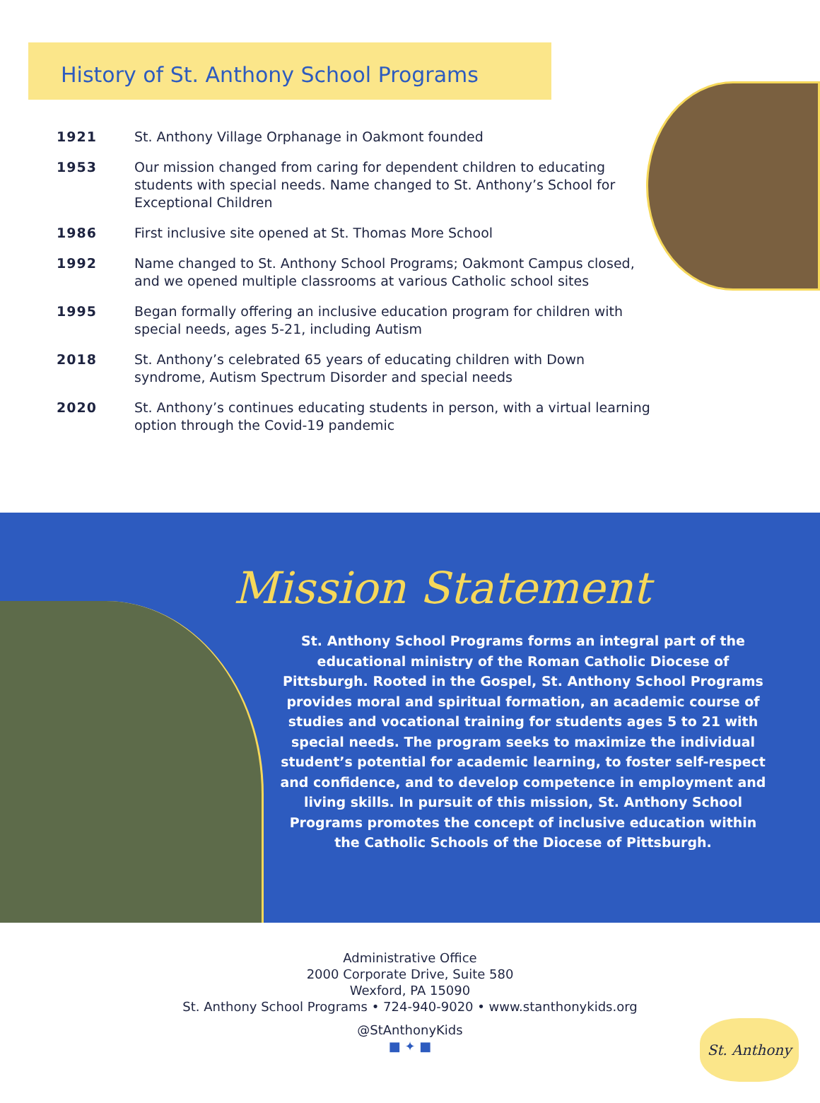History of St. Anthony School Programs
| 1921 | St. Anthony Village Orphanage in Oakmont founded |
| 1953 | Our mission changed from caring for dependent children to educating students with special needs. Name changed to St. Anthony’s School for Exceptional Children |
| 1986 | First inclusive site opened at St. Thomas More School |
| 1992 | Name changed to St. Anthony School Programs; Oakmont Campus closed, and we opened multiple classrooms at various Catholic school sites |
| 1995 | Began formally offering an inclusive education program for children with special needs, ages 5-21, including Autism |
| 2018 | St. Anthony’s celebrated 65 years of educating children with Down syndrome, Autism Spectrum Disorder and special needs |
| 2020 | St. Anthony’s continues educating students in person, with a virtual learning option through the Covid-19 pandemic |
Mission Statement
St. Anthony School Programs forms an integral part of the educational ministry of the Roman Catholic Diocese of Pittsburgh. Rooted in the Gospel, St. Anthony School Programs provides moral and spiritual formation, an academic course of studies and vocational training for students ages 5 to 21 with special needs. The program seeks to maximize the individual student’s potential for academic learning, to foster self-respect and confidence, and to develop competence in employment and living skills. In pursuit of this mission, St. Anthony School Programs promotes the concept of inclusive education within the Catholic Schools of the Diocese of Pittsburgh.
Administrative Office
2000 Corporate Drive, Suite 580
Wexford, PA 15090
St. Anthony School Programs • 724-940-9020 • www.stanthonykids.org
@StAnthonyKids
■ ✦ ■
St. Anthony